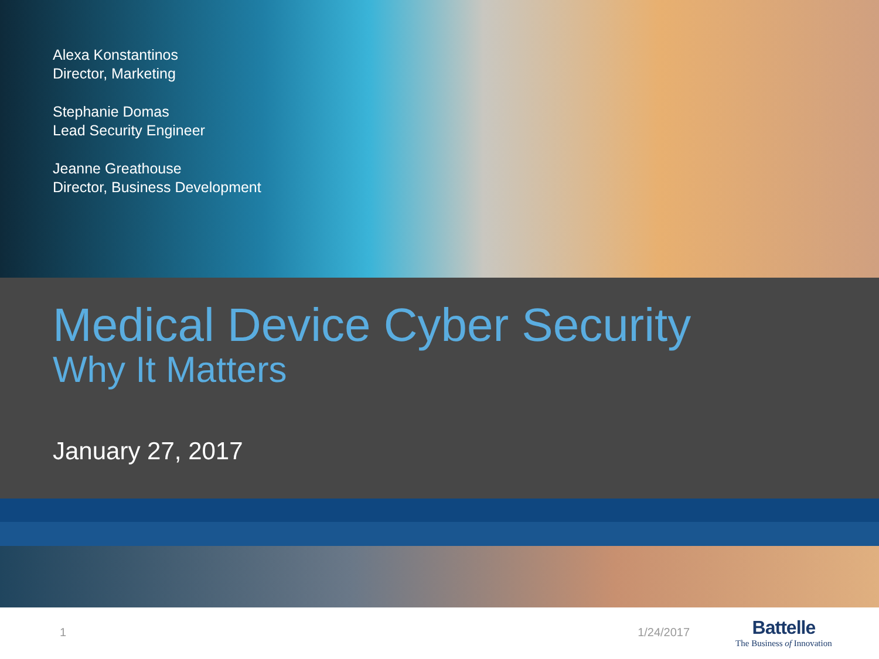Alexa Konstantinos
Director, Marketing
Stephanie Domas
Lead Security Engineer
Jeanne Greathouse
Director, Business Development
Medical Device Cyber Security
Why It Matters
January 27, 2017
1 1/24/2017
Battelle
The Business of Innovation